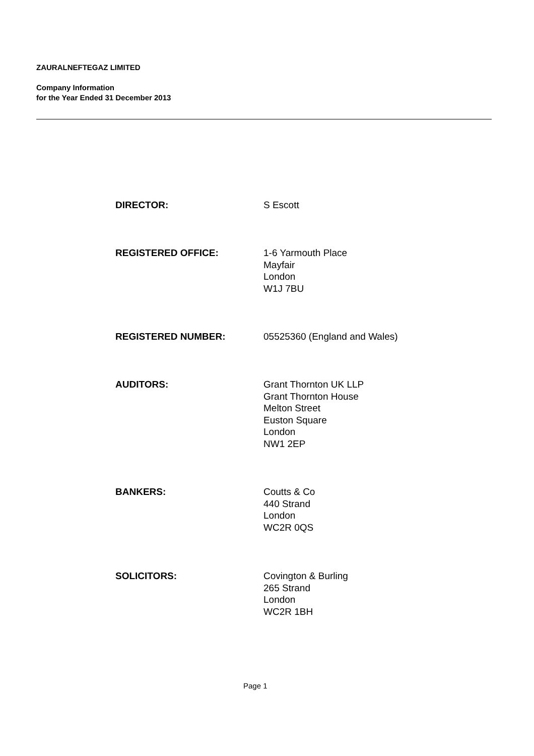ZAURALNEFTEGAZ LIMITED
Company Information
for the Year Ended 31 December 2013
DIRECTOR: S Escott
REGISTERED OFFICE: 1-6 Yarmouth Place
Mayfair
London
W1J 7BU
REGISTERED NUMBER: 05525360 (England and Wales)
AUDITORS: Grant Thornton UK LLP
Grant Thornton House
Melton Street
Euston Square
London
NW1 2EP
BANKERS: Coutts & Co
440 Strand
London
WC2R 0QS
SOLICITORS: Covington & Burling
265 Strand
London
WC2R 1BH
Page 1